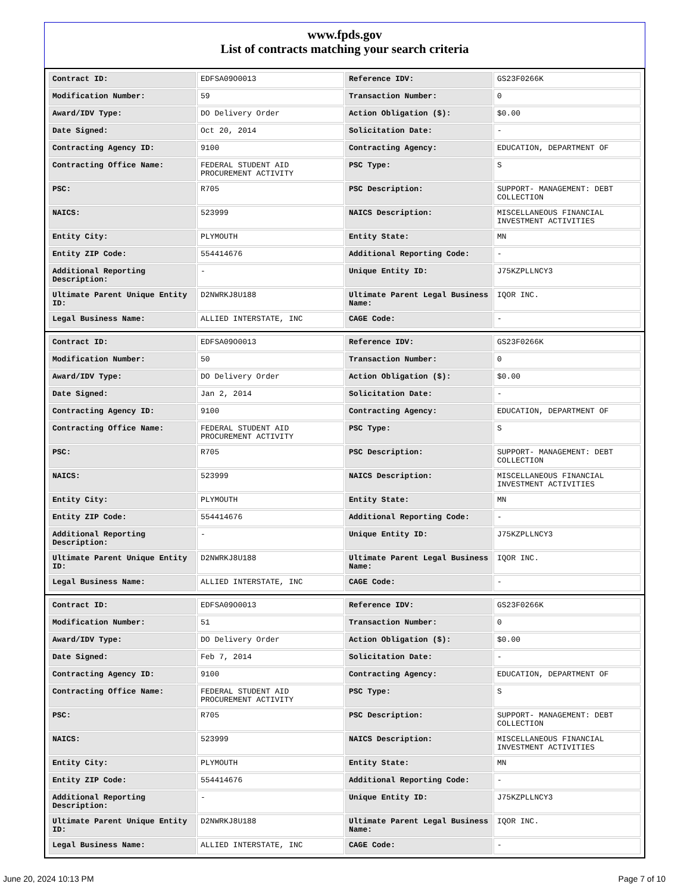www.fpds.gov
List of contracts matching your search criteria
| Contract ID: | EDFSA09O0013 | Reference IDV: | GS23F0266K |
| Modification Number: | 59 | Transaction Number: | 0 |
| Award/IDV Type: | DO Delivery Order | Action Obligation ($): | $0.00 |
| Date Signed: | Oct 20, 2014 | Solicitation Date: | - |
| Contracting Agency ID: | 9100 | Contracting Agency: | EDUCATION, DEPARTMENT OF |
| Contracting Office Name: | FEDERAL STUDENT AID PROCUREMENT ACTIVITY | PSC Type: | S |
| PSC: | R705 | PSC Description: | SUPPORT- MANAGEMENT: DEBT COLLECTION |
| NAICS: | 523999 | NAICS Description: | MISCELLANEOUS FINANCIAL INVESTMENT ACTIVITIES |
| Entity City: | PLYMOUTH | Entity State: | MN |
| Entity ZIP Code: | 554414676 | Additional Reporting Code: | - |
| Additional Reporting Description: | - | Unique Entity ID: | J75KZPLLNCY3 |
| Ultimate Parent Unique Entity ID: | D2NWRKJ8U188 | Ultimate Parent Legal Business Name: | IQOR INC. |
| Legal Business Name: | ALLIED INTERSTATE, INC | CAGE Code: | - |
| Contract ID: | EDFSA09O0013 | Reference IDV: | GS23F0266K |
| Modification Number: | 50 | Transaction Number: | 0 |
| Award/IDV Type: | DO Delivery Order | Action Obligation ($): | $0.00 |
| Date Signed: | Jan 2, 2014 | Solicitation Date: | - |
| Contracting Agency ID: | 9100 | Contracting Agency: | EDUCATION, DEPARTMENT OF |
| Contracting Office Name: | FEDERAL STUDENT AID PROCUREMENT ACTIVITY | PSC Type: | S |
| PSC: | R705 | PSC Description: | SUPPORT- MANAGEMENT: DEBT COLLECTION |
| NAICS: | 523999 | NAICS Description: | MISCELLANEOUS FINANCIAL INVESTMENT ACTIVITIES |
| Entity City: | PLYMOUTH | Entity State: | MN |
| Entity ZIP Code: | 554414676 | Additional Reporting Code: | - |
| Additional Reporting Description: | - | Unique Entity ID: | J75KZPLLNCY3 |
| Ultimate Parent Unique Entity ID: | D2NWRKJ8U188 | Ultimate Parent Legal Business Name: | IQOR INC. |
| Legal Business Name: | ALLIED INTERSTATE, INC | CAGE Code: | - |
| Contract ID: | EDFSA09O0013 | Reference IDV: | GS23F0266K |
| Modification Number: | 51 | Transaction Number: | 0 |
| Award/IDV Type: | DO Delivery Order | Action Obligation ($): | $0.00 |
| Date Signed: | Feb 7, 2014 | Solicitation Date: | - |
| Contracting Agency ID: | 9100 | Contracting Agency: | EDUCATION, DEPARTMENT OF |
| Contracting Office Name: | FEDERAL STUDENT AID PROCUREMENT ACTIVITY | PSC Type: | S |
| PSC: | R705 | PSC Description: | SUPPORT- MANAGEMENT: DEBT COLLECTION |
| NAICS: | 523999 | NAICS Description: | MISCELLANEOUS FINANCIAL INVESTMENT ACTIVITIES |
| Entity City: | PLYMOUTH | Entity State: | MN |
| Entity ZIP Code: | 554414676 | Additional Reporting Code: | - |
| Additional Reporting Description: | - | Unique Entity ID: | J75KZPLLNCY3 |
| Ultimate Parent Unique Entity ID: | D2NWRKJ8U188 | Ultimate Parent Legal Business Name: | IQOR INC. |
| Legal Business Name: | ALLIED INTERSTATE, INC | CAGE Code: | - |
June 20, 2024 10:13 PM Page 7 of 10